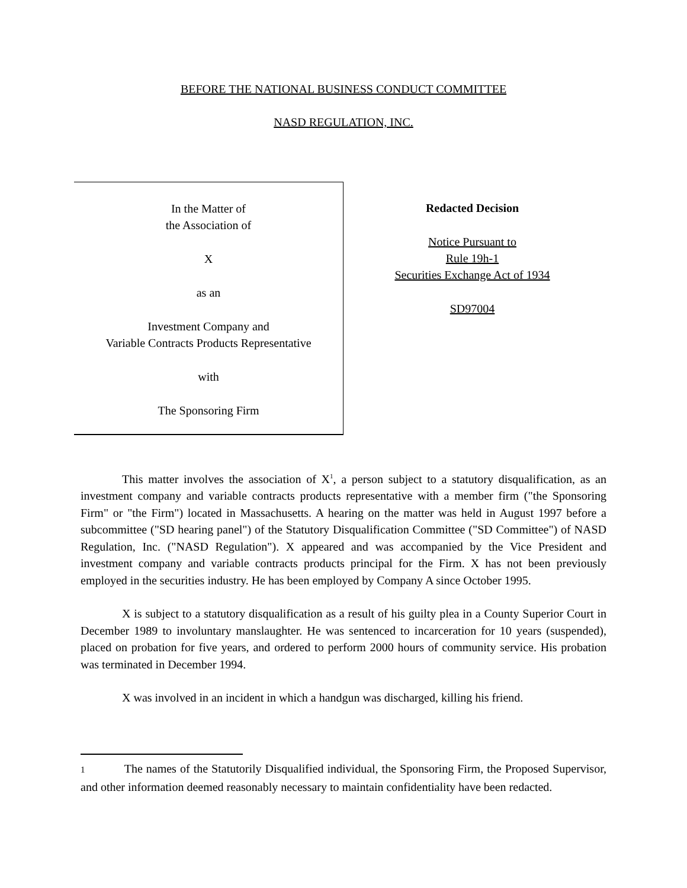BEFORE THE NATIONAL BUSINESS CONDUCT COMMITTEE
NASD REGULATION, INC.
In the Matter of
the Association of
X
as an
Investment Company and
Variable Contracts Products Representative
with
The Sponsoring Firm
Redacted Decision
Notice Pursuant to
Rule 19h-1
Securities Exchange Act of 1934
SD97004
This matter involves the association of X<sup>1</sup>, a person subject to a statutory disqualification, as an investment company and variable contracts products representative with a member firm ("the Sponsoring Firm" or "the Firm") located in Massachusetts. A hearing on the matter was held in August 1997 before a subcommittee ("SD hearing panel") of the Statutory Disqualification Committee ("SD Committee") of NASD Regulation, Inc. ("NASD Regulation"). X appeared and was accompanied by the Vice President and investment company and variable contracts products principal for the Firm. X has not been previously employed in the securities industry. He has been employed by Company A since October 1995.
X is subject to a statutory disqualification as a result of his guilty plea in a County Superior Court in December 1989 to involuntary manslaughter. He was sentenced to incarceration for 10 years (suspended), placed on probation for five years, and ordered to perform 2000 hours of community service. His probation was terminated in December 1994.
X was involved in an incident in which a handgun was discharged, killing his friend.
1 The names of the Statutorily Disqualified individual, the Sponsoring Firm, the Proposed Supervisor, and other information deemed reasonably necessary to maintain confidentiality have been redacted.